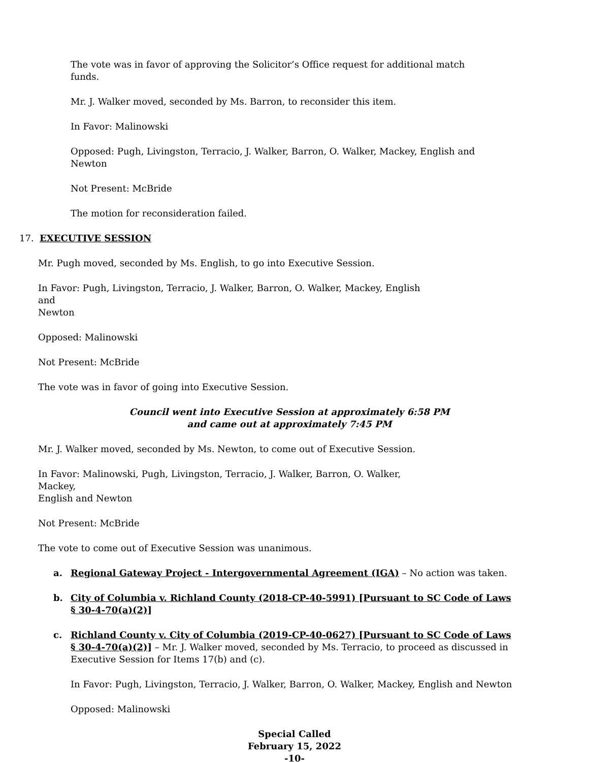The vote was in favor of approving the Solicitor’s Office request for additional match funds.
Mr. J. Walker moved, seconded by Ms. Barron, to reconsider this item.
In Favor: Malinowski
Opposed: Pugh, Livingston, Terracio, J. Walker, Barron, O. Walker, Mackey, English and
Newton
Not Present: McBride
The motion for reconsideration failed.
17. EXECUTIVE SESSION
Mr. Pugh moved, seconded by Ms. English, to go into Executive Session.
In Favor: Pugh, Livingston, Terracio, J. Walker, Barron, O. Walker, Mackey, English and
Newton
Opposed: Malinowski
Not Present: McBride
The vote was in favor of going into Executive Session.
Council went into Executive Session at approximately 6:58 PM
and came out at approximately 7:45 PM
Mr. J. Walker moved, seconded by Ms. Newton, to come out of Executive Session.
In Favor: Malinowski, Pugh, Livingston, Terracio, J. Walker, Barron, O. Walker, Mackey,
English and Newton
Not Present: McBride
The vote to come out of Executive Session was unanimous.
a. Regional Gateway Project - Intergovernmental Agreement (IGA) – No action was taken.
b. City of Columbia v. Richland County (2018-CP-40-5991) [Pursuant to SC Code of Laws § 30-4-70(a)(2)]
c. Richland County v. City of Columbia (2019-CP-40-0627) [Pursuant to SC Code of Laws § 30-4-70(a)(2)] – Mr. J. Walker moved, seconded by Ms. Terracio, to proceed as discussed in Executive Session for Items 17(b) and (c).
In Favor: Pugh, Livingston, Terracio, J. Walker, Barron, O. Walker, Mackey, English and Newton
Opposed: Malinowski
Special Called
February 15, 2022
-10-